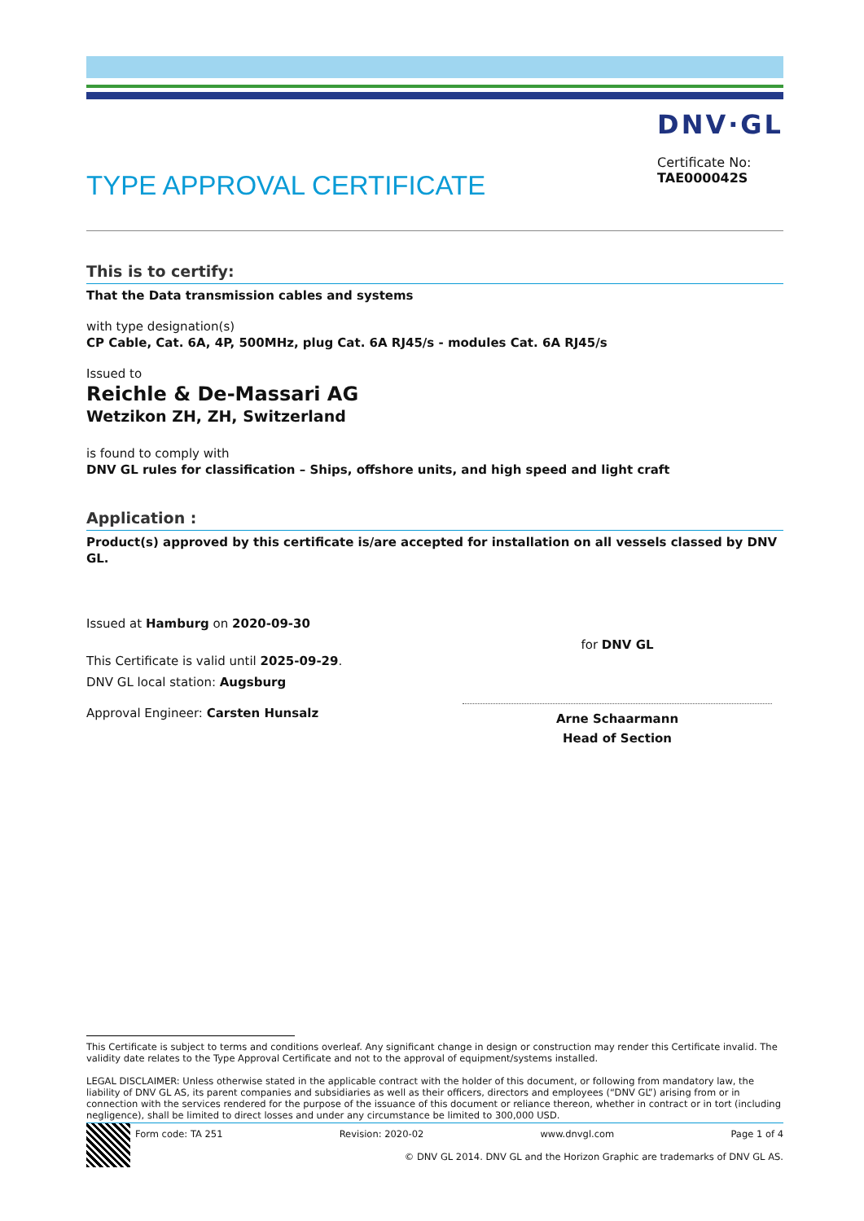TYPE APPROVAL CERTIFICATE
DNV·GL
Certificate No:
TAE000042S
This is to certify:
That the Data transmission cables and systems
with type designation(s)
CP Cable, Cat. 6A, 4P, 500MHz, plug Cat. 6A RJ45/s - modules Cat. 6A RJ45/s
Issued to
Reichle & De-Massari AG
Wetzikon ZH, ZH, Switzerland
is found to comply with
DNV GL rules for classification – Ships, offshore units, and high speed and light craft
Application :
Product(s) approved by this certificate is/are accepted for installation on all vessels classed by DNV GL.
Issued at Hamburg on 2020-09-30
This Certificate is valid until 2025-09-29.
DNV GL local station: Augsburg
Approval Engineer: Carsten Hunsalz
for DNV GL
Arne Schaarmann
Head of Section
This Certificate is subject to terms and conditions overleaf. Any significant change in design or construction may render this Certificate invalid. The validity date relates to the Type Approval Certificate and not to the approval of equipment/systems installed.
LEGAL DISCLAIMER: Unless otherwise stated in the applicable contract with the holder of this document, or following from mandatory law, the liability of DNV GL AS, its parent companies and subsidiaries as well as their officers, directors and employees (“DNV GL”) arising from or in connection with the services rendered for the purpose of the issuance of this document or reliance thereon, whether in contract or in tort (including negligence), shall be limited to direct losses and under any circumstance be limited to 300,000 USD.
Form code: TA 251 Revision: 2020-02 www.dnvgl.com Page 1 of 4
© DNV GL 2014. DNV GL and the Horizon Graphic are trademarks of DNV GL AS.